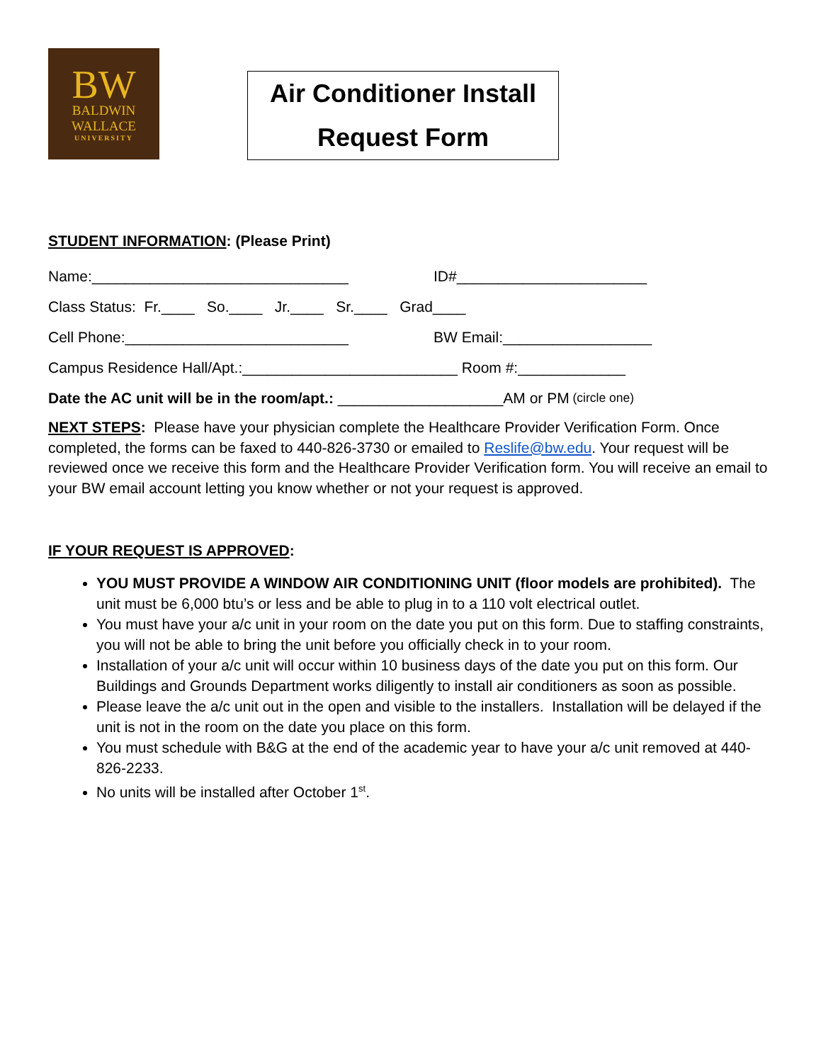BW
BALDWIN
WALLACE
UNIVERSITY
Air Conditioner Install
Request Form
STUDENT INFORMATION: (Please Print)
Name:_______________________________ ID#_______________________
Class Status: Fr.____ So.____ Jr.____ Sr.____ Grad____
Cell Phone:___________________________ BW Email:__________________
Campus Residence Hall/Apt.:__________________________ Room #:_____________
Date the AC unit will be in the room/apt.: ____________________AM or PM (circle one)
NEXT STEPS: Please have your physician complete the Healthcare Provider Verification Form. Once completed, the forms can be faxed to 440-826-3730 or emailed to Reslife@bw.edu. Your request will be reviewed once we receive this form and the Healthcare Provider Verification form. You will receive an email to your BW email account letting you know whether or not your request is approved.
IF YOUR REQUEST IS APPROVED:
YOU MUST PROVIDE A WINDOW AIR CONDITIONING UNIT (floor models are prohibited). The unit must be 6,000 btu’s or less and be able to plug in to a 110 volt electrical outlet.
You must have your a/c unit in your room on the date you put on this form. Due to staffing constraints, you will not be able to bring the unit before you officially check in to your room.
Installation of your a/c unit will occur within 10 business days of the date you put on this form. Our Buildings and Grounds Department works diligently to install air conditioners as soon as possible.
Please leave the a/c unit out in the open and visible to the installers. Installation will be delayed if the unit is not in the room on the date you place on this form.
You must schedule with B&G at the end of the academic year to have your a/c unit removed at 440-826-2233.
No units will be installed after October 1<sup>st</sup>.